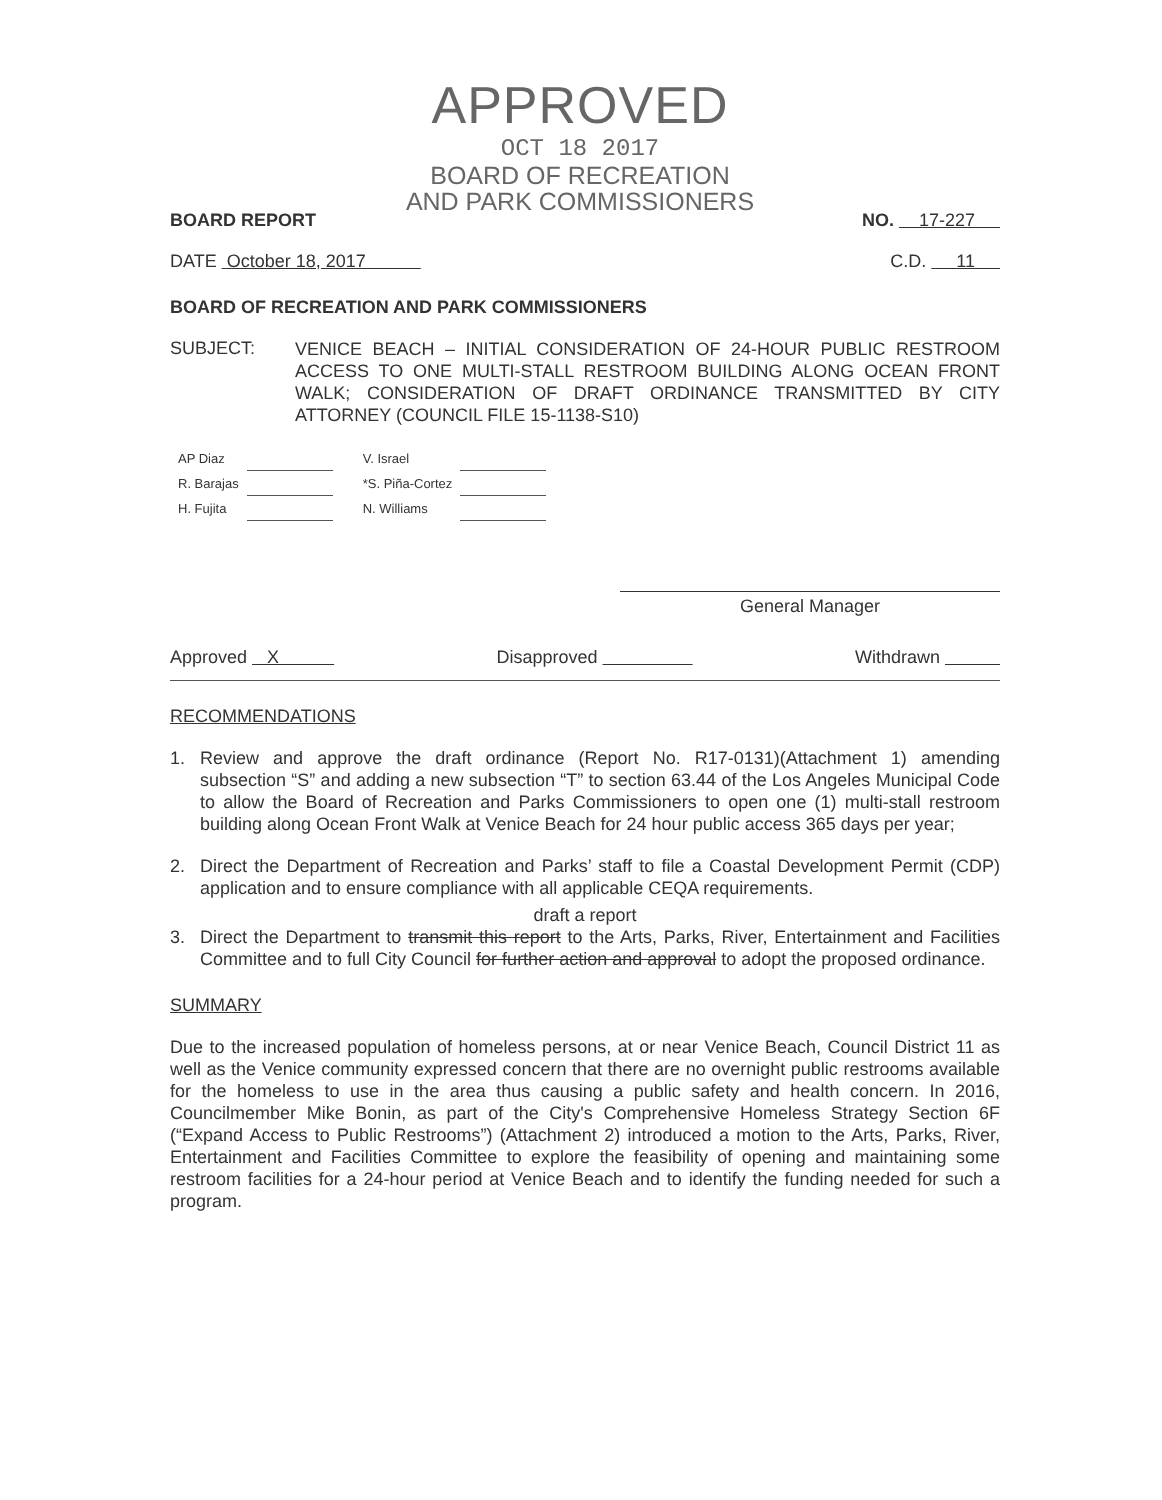APPROVED
OCT 18 2017
BOARD OF RECREATION
AND PARK COMMISSIONERS
BOARD REPORT NO. 17-227
DATE October 18, 2017 C.D. 11
BOARD OF RECREATION AND PARK COMMISSIONERS
SUBJECT:
VENICE BEACH – INITIAL CONSIDERATION OF 24-HOUR PUBLIC RESTROOM ACCESS TO ONE MULTI-STALL RESTROOM BUILDING ALONG OCEAN FRONT WALK; CONSIDERATION OF DRAFT ORDINANCE TRANSMITTED BY CITY ATTORNEY (COUNCIL FILE 15-1138-S10)
| AP Diaz | | V. Israel | |
| R. Barajas | | *S. Piña-Cortez | |
| H. Fujita | | N. Williams | |
General Manager
Approved X Disapproved Withdrawn
RECOMMENDATIONS
1. Review and approve the draft ordinance (Report No. R17-0131)(Attachment 1) amending subsection “S” and adding a new subsection “T” to section 63.44 of the Los Angeles Municipal Code to allow the Board of Recreation and Parks Commissioners to open one (1) multi-stall restroom building along Ocean Front Walk at Venice Beach for 24 hour public access 365 days per year;
2. Direct the Department of Recreation and Parks’ staff to file a Coastal Development Permit (CDP) application and to ensure compliance with all applicable CEQA requirements.
draft a report
3. Direct the Department to transmit this report to the Arts, Parks, River, Entertainment and Facilities Committee and to full City Council for further action and approval to adopt the proposed ordinance.
SUMMARY
Due to the increased population of homeless persons, at or near Venice Beach, Council District 11 as well as the Venice community expressed concern that there are no overnight public restrooms available for the homeless to use in the area thus causing a public safety and health concern. In 2016, Councilmember Mike Bonin, as part of the City's Comprehensive Homeless Strategy Section 6F (“Expand Access to Public Restrooms”) (Attachment 2) introduced a motion to the Arts, Parks, River, Entertainment and Facilities Committee to explore the feasibility of opening and maintaining some restroom facilities for a 24-hour period at Venice Beach and to identify the funding needed for such a program.